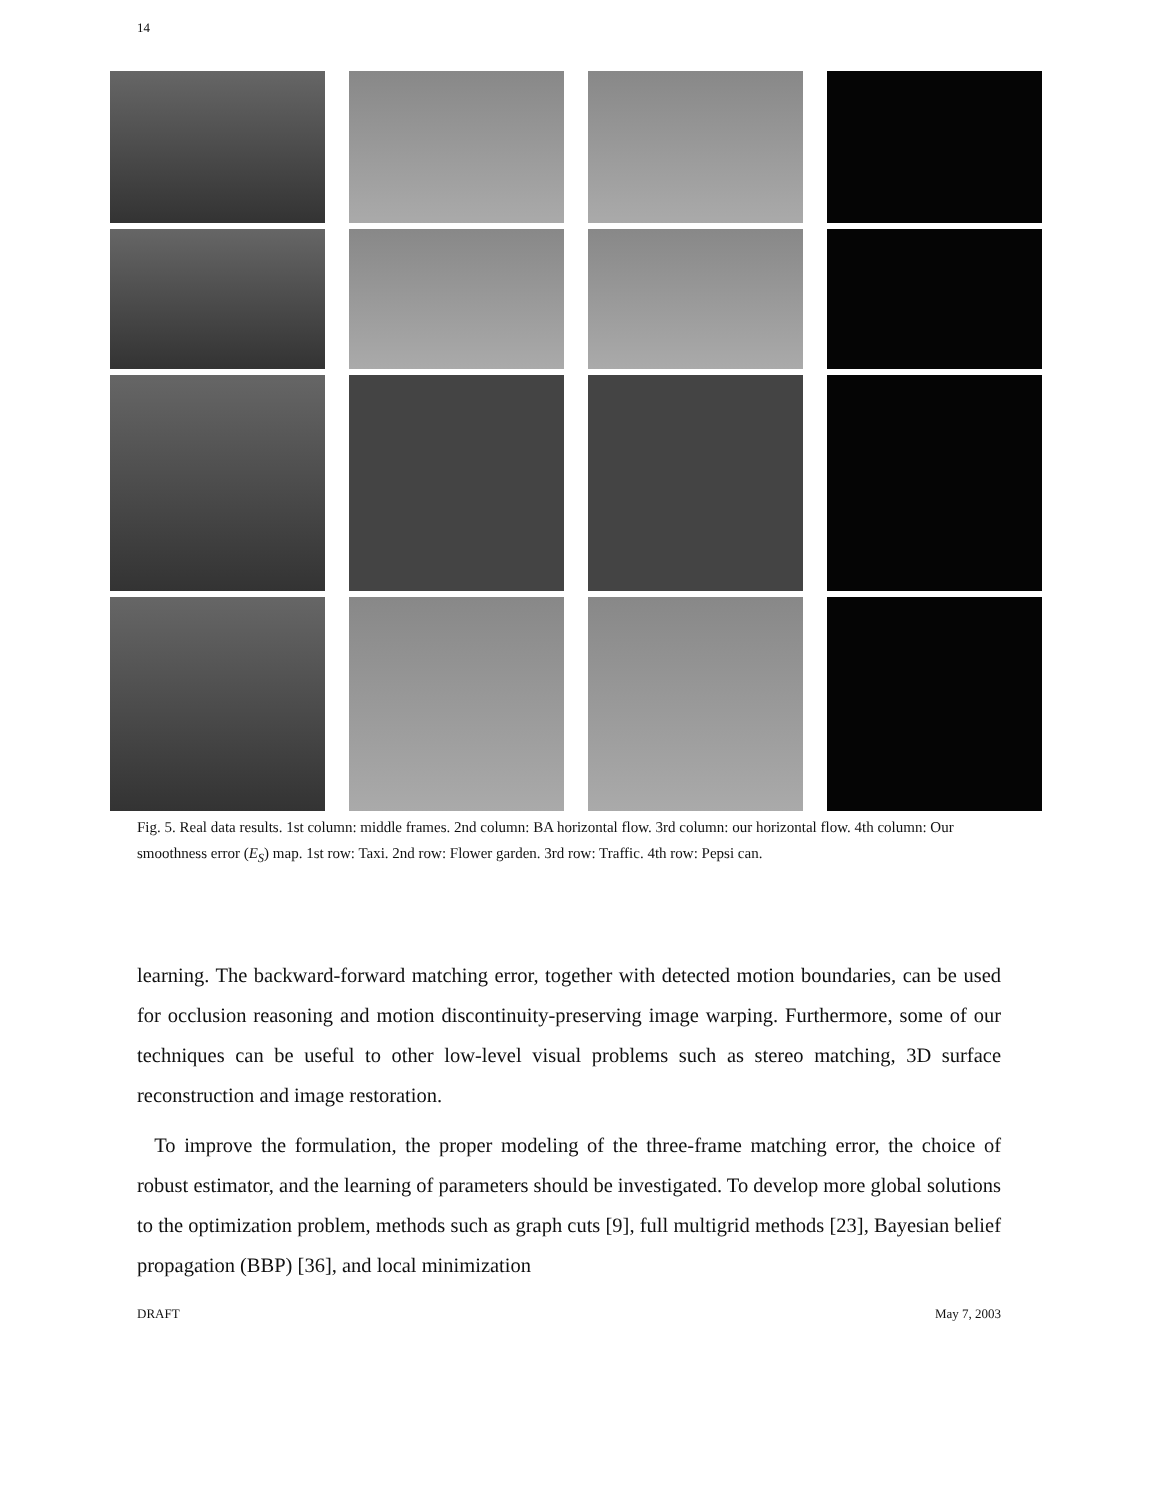14
Fig. 5. Real data results. 1st column: middle frames. 2nd column: BA horizontal flow. 3rd column: our horizontal flow. 4th column: Our smoothness error (E<sub>S</sub>) map. 1st row: Taxi. 2nd row: Flower garden. 3rd row: Traffic. 4th row: Pepsi can.
learning. The backward-forward matching error, together with detected motion boundaries, can be used for occlusion reasoning and motion discontinuity-preserving image warping. Furthermore, some of our techniques can be useful to other low-level visual problems such as stereo matching, 3D surface reconstruction and image restoration.
To improve the formulation, the proper modeling of the three-frame matching error, the choice of robust estimator, and the learning of parameters should be investigated. To develop more global solutions to the optimization problem, methods such as graph cuts [9], full multigrid methods [23], Bayesian belief propagation (BBP) [36], and local minimization
DRAFT May 7, 2003